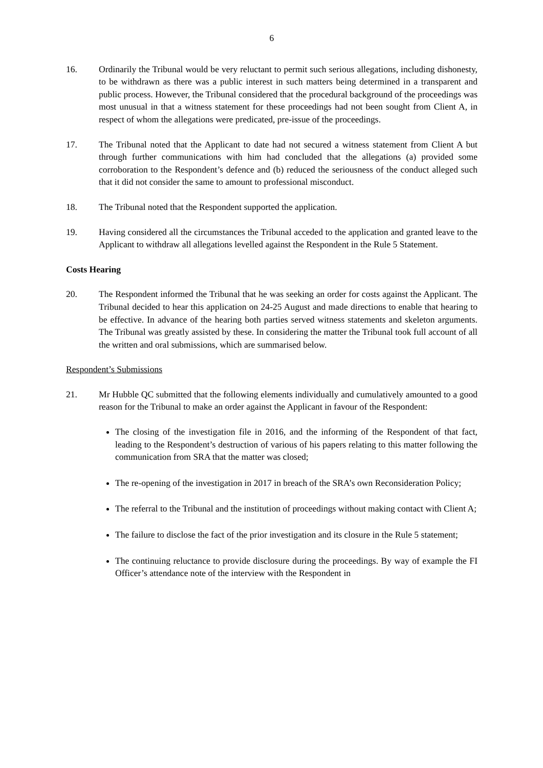6
16. Ordinarily the Tribunal would be very reluctant to permit such serious allegations, including dishonesty, to be withdrawn as there was a public interest in such matters being determined in a transparent and public process. However, the Tribunal considered that the procedural background of the proceedings was most unusual in that a witness statement for these proceedings had not been sought from Client A, in respect of whom the allegations were predicated, pre-issue of the proceedings.
17. The Tribunal noted that the Applicant to date had not secured a witness statement from Client A but through further communications with him had concluded that the allegations (a) provided some corroboration to the Respondent’s defence and (b) reduced the seriousness of the conduct alleged such that it did not consider the same to amount to professional misconduct.
18. The Tribunal noted that the Respondent supported the application.
19. Having considered all the circumstances the Tribunal acceded to the application and granted leave to the Applicant to withdraw all allegations levelled against the Respondent in the Rule 5 Statement.
Costs Hearing
20. The Respondent informed the Tribunal that he was seeking an order for costs against the Applicant. The Tribunal decided to hear this application on 24-25 August and made directions to enable that hearing to be effective. In advance of the hearing both parties served witness statements and skeleton arguments. The Tribunal was greatly assisted by these. In considering the matter the Tribunal took full account of all the written and oral submissions, which are summarised below.
Respondent’s Submissions
21. Mr Hubble QC submitted that the following elements individually and cumulatively amounted to a good reason for the Tribunal to make an order against the Applicant in favour of the Respondent:
The closing of the investigation file in 2016, and the informing of the Respondent of that fact, leading to the Respondent’s destruction of various of his papers relating to this matter following the communication from SRA that the matter was closed;
The re-opening of the investigation in 2017 in breach of the SRA’s own Reconsideration Policy;
The referral to the Tribunal and the institution of proceedings without making contact with Client A;
The failure to disclose the fact of the prior investigation and its closure in the Rule 5 statement;
The continuing reluctance to provide disclosure during the proceedings. By way of example the FI Officer’s attendance note of the interview with the Respondent in